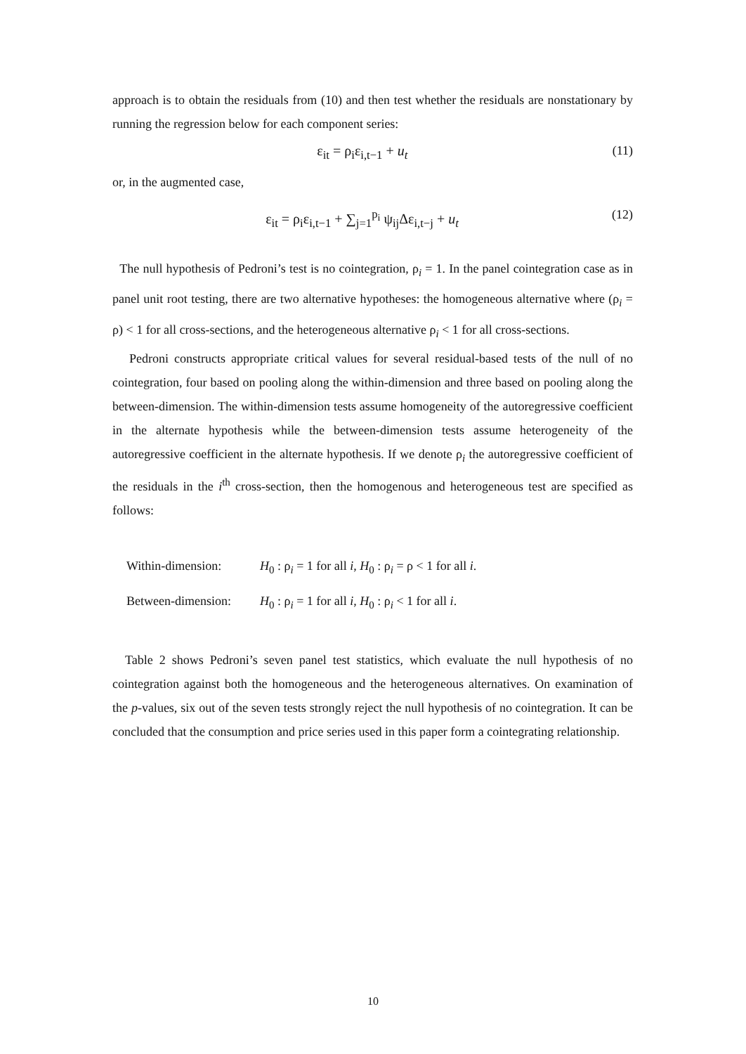approach is to obtain the residuals from (10) and then test whether the residuals are nonstationary by running the regression below for each component series:
ε<sub>it</sub> = ρ<sub>i</sub>ε<sub>i,t−1</sub> + u<sub>t</sub> (11)
or, in the augmented case,
ε<sub>it</sub> = ρ<sub>i</sub>ε<sub>i,t−1</sub> + ∑<sub>j=1</sub><sup>p<sub>i</sub></sup> ψ<sub>ij</sub>Δε<sub>i,t−j</sub> + u<sub>t</sub> (12)
The null hypothesis of Pedroni’s test is no cointegration, ρ<sub>i</sub> = 1. In the panel cointegration case as in panel unit root testing, there are two alternative hypotheses: the homogeneous alternative where (ρ<sub>i</sub> = ρ) < 1 for all cross-sections, and the heterogeneous alternative ρ<sub>i</sub> < 1 for all cross-sections.
Pedroni constructs appropriate critical values for several residual-based tests of the null of no cointegration, four based on pooling along the within-dimension and three based on pooling along the between-dimension. The within-dimension tests assume homogeneity of the autoregressive coefficient in the alternate hypothesis while the between-dimension tests assume heterogeneity of the autoregressive coefficient in the alternate hypothesis. If we denote ρ<sub>i</sub> the autoregressive coefficient of the residuals in the i<sup>th</sup> cross-section, then the homogenous and heterogeneous test are specified as follows:
Within-dimension: H<sub>0</sub> : ρ<sub>i</sub> = 1 for all i, H<sub>0</sub> : ρ<sub>i</sub> = ρ < 1 for all i.
Between-dimension: H<sub>0</sub> : ρ<sub>i</sub> = 1 for all i, H<sub>0</sub> : ρ<sub>i</sub> < 1 for all i.
Table 2 shows Pedroni’s seven panel test statistics, which evaluate the null hypothesis of no cointegration against both the homogeneous and the heterogeneous alternatives. On examination of the p-values, six out of the seven tests strongly reject the null hypothesis of no cointegration. It can be concluded that the consumption and price series used in this paper form a cointegrating relationship.
10